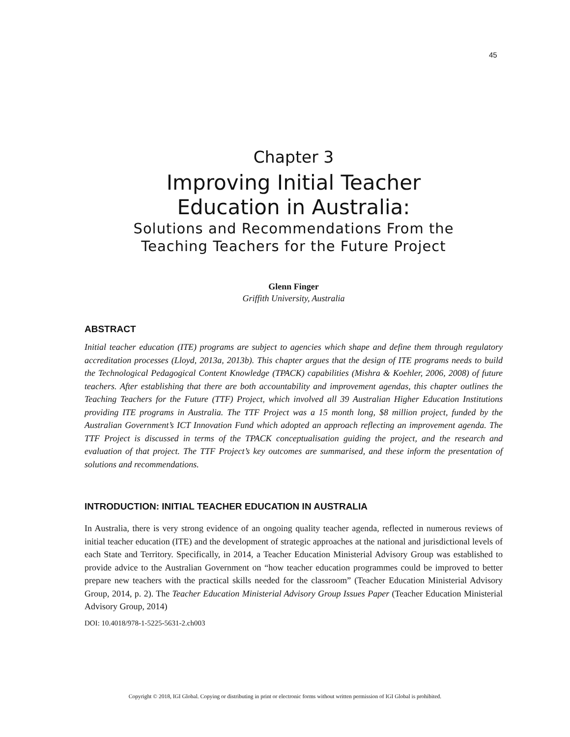45
Chapter 3
Improving Initial Teacher
Education in Australia:
Solutions and Recommendations From the
Teaching Teachers for the Future Project
Glenn Finger
Griffith University, Australia
ABSTRACT
Initial teacher education (ITE) programs are subject to agencies which shape and define them through regulatory accreditation processes (Lloyd, 2013a, 2013b). This chapter argues that the design of ITE programs needs to build the Technological Pedagogical Content Knowledge (TPACK) capabilities (Mishra & Koehler, 2006, 2008) of future teachers. After establishing that there are both accountability and improvement agendas, this chapter outlines the Teaching Teachers for the Future (TTF) Project, which involved all 39 Australian Higher Education Institutions providing ITE programs in Australia. The TTF Project was a 15 month long, $8 million project, funded by the Australian Government’s ICT Innovation Fund which adopted an approach reflecting an improvement agenda. The TTF Project is discussed in terms of the TPACK conceptualisation guiding the project, and the research and evaluation of that project. The TTF Project’s key outcomes are summarised, and these inform the presentation of solutions and recommendations.
INTRODUCTION: INITIAL TEACHER EDUCATION IN AUSTRALIA
In Australia, there is very strong evidence of an ongoing quality teacher agenda, reflected in numerous reviews of initial teacher education (ITE) and the development of strategic approaches at the national and jurisdictional levels of each State and Territory. Specifically, in 2014, a Teacher Education Ministerial Advisory Group was established to provide advice to the Australian Government on “how teacher education programmes could be improved to better prepare new teachers with the practical skills needed for the classroom” (Teacher Education Ministerial Advisory Group, 2014, p. 2). The Teacher Education Ministerial Advisory Group Issues Paper (Teacher Education Ministerial Advisory Group, 2014)
DOI: 10.4018/978-1-5225-5631-2.ch003
Copyright © 2018, IGI Global. Copying or distributing in print or electronic forms without written permission of IGI Global is prohibited.